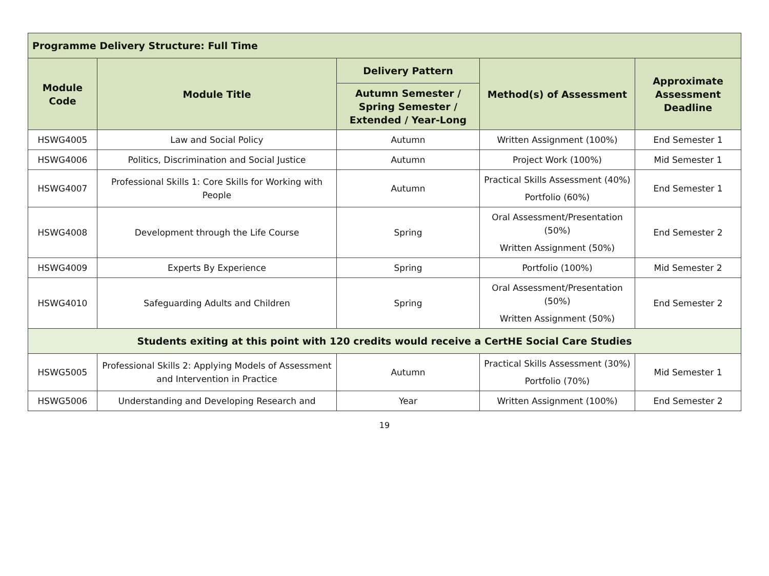| Programme Delivery Structure: Full Time | | | | |
| --- | --- | --- | --- | --- |
| Module Code | Module Title | Delivery Pattern | Method(s) of Assessment | Approximate Assessment Deadline |
| | | Autumn Semester / Spring Semester / Extended / Year-Long | | |
| HSWG4005 | Law and Social Policy | Autumn | Written Assignment (100%) | End Semester 1 |
| HSWG4006 | Politics, Discrimination and Social Justice | Autumn | Project Work (100%) | Mid Semester 1 |
| HSWG4007 | Professional Skills 1: Core Skills for Working with People | Autumn | Practical Skills Assessment (40%) Portfolio (60%) | End Semester 1 |
| HSWG4008 | Development through the Life Course | Spring | Oral Assessment/Presentation (50%) Written Assignment (50%) | End Semester 2 |
| HSWG4009 | Experts By Experience | Spring | Portfolio (100%) | Mid Semester 2 |
| HSWG4010 | Safeguarding Adults and Children | Spring | Oral Assessment/Presentation (50%) Written Assignment (50%) | End Semester 2 |
| Students exiting at this point with 120 credits would receive a CertHE Social Care Studies | | | | |
| HSWG5005 | Professional Skills 2: Applying Models of Assessment and Intervention in Practice | Autumn | Practical Skills Assessment (30%) Portfolio (70%) | Mid Semester 1 |
| HSWG5006 | Understanding and Developing Research and | Year | Written Assignment (100%) | End Semester 2 |
19